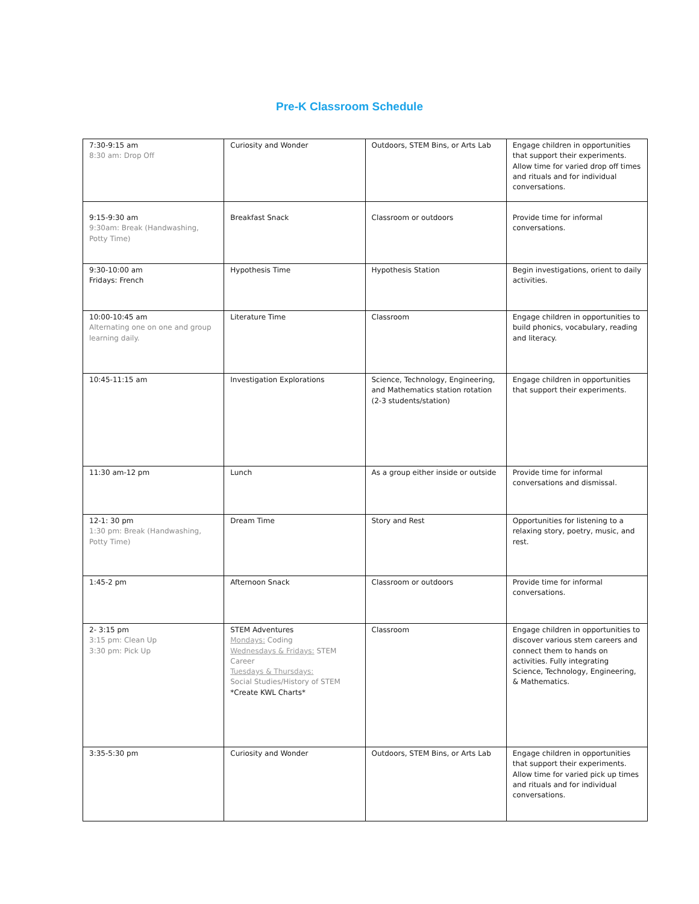Pre-K Classroom Schedule
| 7:30-9:15 am 8:30 am: Drop Off | Curiosity and Wonder | Outdoors, STEM Bins, or Arts Lab | Engage children in opportunities that support their experiments. Allow time for varied drop off times and rituals and for individual conversations. |
| 9:15-9:30 am 9:30am: Break (Handwashing, Potty Time) | Breakfast Snack | Classroom or outdoors | Provide time for informal conversations. |
| 9:30-10:00 am Fridays: French | Hypothesis Time | Hypothesis Station | Begin investigations, orient to daily activities. |
| 10:00-10:45 am Alternating one on one and group learning daily. | Literature Time | Classroom | Engage children in opportunities to build phonics, vocabulary, reading and literacy. |
| 10:45-11:15 am | Investigation Explorations | Science, Technology, Engineering, and Mathematics station rotation (2-3 students/station) | Engage children in opportunities that support their experiments. |
| 11:30 am-12 pm | Lunch | As a group either inside or outside | Provide time for informal conversations and dismissal. |
| 12-1: 30 pm 1:30 pm: Break (Handwashing, Potty Time) | Dream Time | Story and Rest | Opportunities for listening to a relaxing story, poetry, music, and rest. |
| 1:45-2 pm | Afternoon Snack | Classroom or outdoors | Provide time for informal conversations. |
| 2- 3:15 pm 3:15 pm: Clean Up 3:30 pm: Pick Up | STEM Adventures Mondays: Coding Wednesdays & Fridays: STEM Career Tuesdays & Thursdays: Social Studies/History of STEM *Create KWL Charts* | Classroom | Engage children in opportunities to discover various stem careers and connect them to hands on activities. Fully integrating Science, Technology, Engineering, & Mathematics. |
| 3:35-5:30 pm | Curiosity and Wonder | Outdoors, STEM Bins, or Arts Lab | Engage children in opportunities that support their experiments. Allow time for varied pick up times and rituals and for individual conversations. |